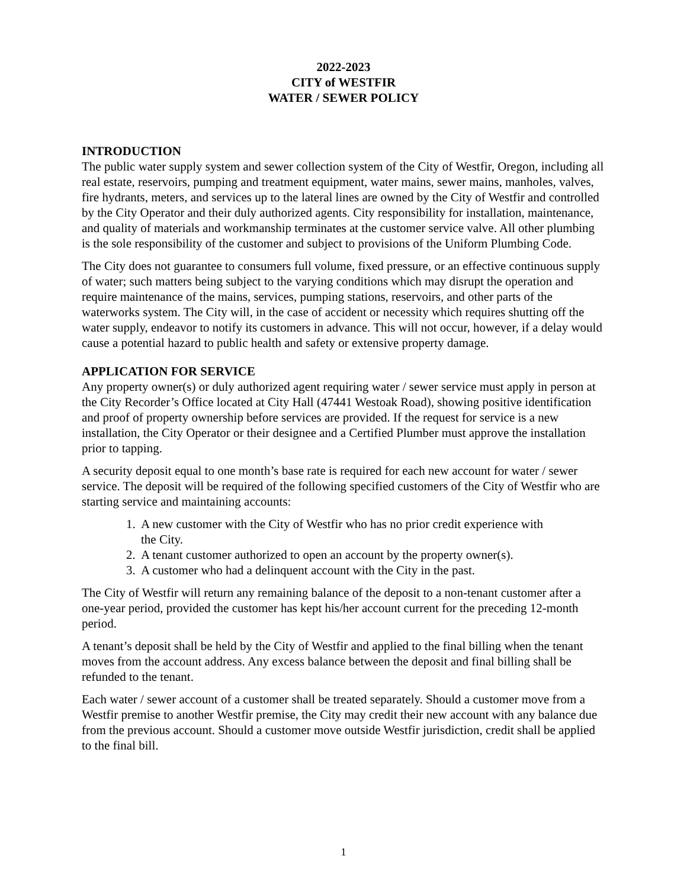2022-2023
CITY of WESTFIR
WATER / SEWER POLICY
INTRODUCTION
The public water supply system and sewer collection system of the City of Westfir, Oregon, including all real estate, reservoirs, pumping and treatment equipment, water mains, sewer mains, manholes, valves, fire hydrants, meters, and services up to the lateral lines are owned by the City of Westfir and controlled by the City Operator and their duly authorized agents. City responsibility for installation, maintenance, and quality of materials and workmanship terminates at the customer service valve. All other plumbing is the sole responsibility of the customer and subject to provisions of the Uniform Plumbing Code.
The City does not guarantee to consumers full volume, fixed pressure, or an effective continuous supply of water; such matters being subject to the varying conditions which may disrupt the operation and require maintenance of the mains, services, pumping stations, reservoirs, and other parts of the waterworks system. The City will, in the case of accident or necessity which requires shutting off the water supply, endeavor to notify its customers in advance. This will not occur, however, if a delay would cause a potential hazard to public health and safety or extensive property damage.
APPLICATION FOR SERVICE
Any property owner(s) or duly authorized agent requiring water / sewer service must apply in person at the City Recorder’s Office located at City Hall (47441 Westoak Road), showing positive identification and proof of property ownership before services are provided. If the request for service is a new installation, the City Operator or their designee and a Certified Plumber must approve the installation prior to tapping.
A security deposit equal to one month’s base rate is required for each new account for water / sewer service. The deposit will be required of the following specified customers of the City of Westfir who are starting service and maintaining accounts:
1. A new customer with the City of Westfir who has no prior credit experience with the City.
2. A tenant customer authorized to open an account by the property owner(s).
3. A customer who had a delinquent account with the City in the past.
The City of Westfir will return any remaining balance of the deposit to a non-tenant customer after a one-year period, provided the customer has kept his/her account current for the preceding 12-month period.
A tenant’s deposit shall be held by the City of Westfir and applied to the final billing when the tenant moves from the account address. Any excess balance between the deposit and final billing shall be refunded to the tenant.
Each water / sewer account of a customer shall be treated separately. Should a customer move from a Westfir premise to another Westfir premise, the City may credit their new account with any balance due from the previous account. Should a customer move outside Westfir jurisdiction, credit shall be applied to the final bill.
1